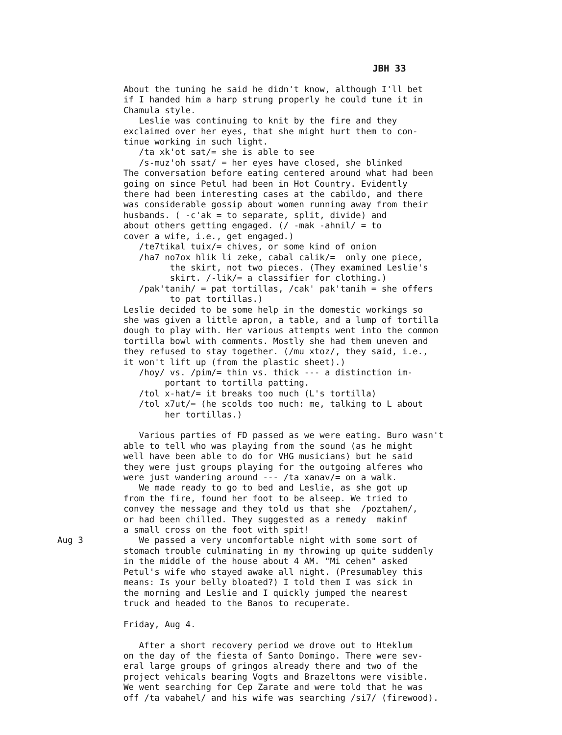JBH 33
About the tuning he said he didn't know, although I'll bet if I handed him a harp strung properly he could tune it in Chamula style. Leslie was continuing to knit by the fire and they exclaimed over her eyes, that she might hurt them to con- tinue working in such light. /ta xk'ot sat/= she is able to see /s-muz'oh ssat/ = her eyes have closed, she blinked The conversation before eating centered around what had been going on since Petul had been in Hot Country. Evidently there had been interesting cases at the cabildo, and there was considerable gossip about women running away from their husbands. ( -c'ak = to separate, split, divide) and about others getting engaged. (/ -mak -ahnil/ = to cover a wife, i.e., get engaged.) /te7tikal tuix/= chives, or some kind of onion /ha7 no7ox hlik li zeke, cabal calik/= only one piece, the skirt, not two pieces. (They examined Leslie's skirt. /-lik/= a classifier for clothing.) /pak'tanih/ = pat tortillas, /cak' pak'tanih = she offers to pat tortillas.) Leslie decided to be some help in the domestic workings so she was given a little apron, a table, and a lump of tortilla dough to play with. Her various attempts went into the common tortilla bowl with comments. Mostly she had them uneven and they refused to stay together. (/mu xtoz/, they said, i.e., it won't lift up (from the plastic sheet).) /hoy/ vs. /pim/= thin vs. thick --- a distinction im- portant to tortilla patting. /tol x-hat/= it breaks too much (L's tortilla) /tol x7ut/= (he scolds too much: me, talking to L about her tortillas.) Various parties of FD passed as we were eating. Buro wasn't able to tell who was playing from the sound (as he might well have been able to do for VHG musicians) but he said they were just groups playing for the outgoing alferes who were just wandering around --- /ta xanav/= on a walk. We made ready to go to bed and Leslie, as she got up from the fire, found her foot to be alseep. We tried to convey the message and they told us that she /poztahem/, or had been chilled. They suggested as a remedy makinf a small cross on the foot with spit!
Aug 3
We passed a very uncomfortable night with some sort of
stomach trouble culminating in my throwing up quite suddenly in the middle of the house about 4 AM. "Mi cehen" asked Petul's wife who stayed awake all night. (Presumabley this means: Is your belly bloated?) I told them I was sick in the morning and Leslie and I quickly jumped the nearest truck and headed to the Banos to recuperate. Friday, Aug 4. After a short recovery period we drove out to Hteklum on the day of the fiesta of Santo Domingo. There were sev- eral large groups of gringos already there and two of the project vehicals bearing Vogts and Brazeltons were visible. We went searching for Cep Zarate and were told that he was off /ta vabahel/ and his wife was searching /si7/ (firewood).